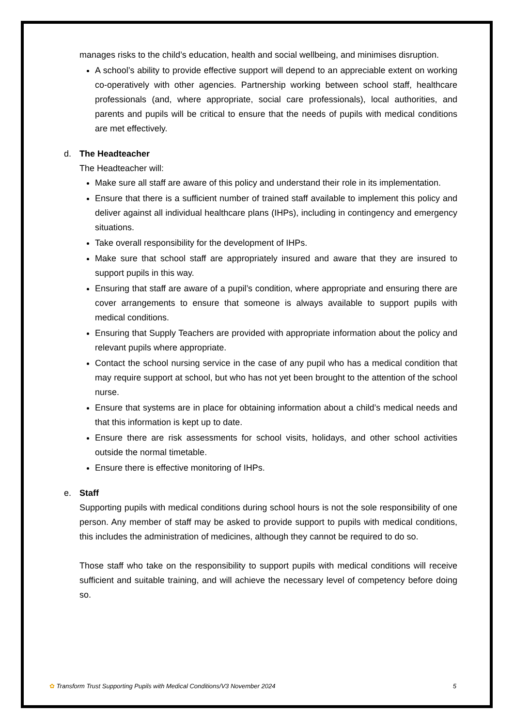manages risks to the child’s education, health and social wellbeing, and minimises disruption.
A school’s ability to provide effective support will depend to an appreciable extent on working co-operatively with other agencies. Partnership working between school staff, healthcare professionals (and, where appropriate, social care professionals), local authorities, and parents and pupils will be critical to ensure that the needs of pupils with medical conditions are met effectively.
d. The Headteacher
The Headteacher will:
Make sure all staff are aware of this policy and understand their role in its implementation.
Ensure that there is a sufficient number of trained staff available to implement this policy and deliver against all individual healthcare plans (IHPs), including in contingency and emergency situations.
Take overall responsibility for the development of IHPs.
Make sure that school staff are appropriately insured and aware that they are insured to support pupils in this way.
Ensuring that staff are aware of a pupil’s condition, where appropriate and ensuring there are cover arrangements to ensure that someone is always available to support pupils with medical conditions.
Ensuring that Supply Teachers are provided with appropriate information about the policy and relevant pupils where appropriate.
Contact the school nursing service in the case of any pupil who has a medical condition that may require support at school, but who has not yet been brought to the attention of the school nurse.
Ensure that systems are in place for obtaining information about a child’s medical needs and that this information is kept up to date.
Ensure there are risk assessments for school visits, holidays, and other school activities outside the normal timetable.
Ensure there is effective monitoring of IHPs.
e. Staff
Supporting pupils with medical conditions during school hours is not the sole responsibility of one person. Any member of staff may be asked to provide support to pupils with medical conditions, this includes the administration of medicines, although they cannot be required to do so.
Those staff who take on the responsibility to support pupils with medical conditions will receive sufficient and suitable training, and will achieve the necessary level of competency before doing so.
✿ Transform Trust Supporting Pupils with Medical Conditions/V3 November 2024 5